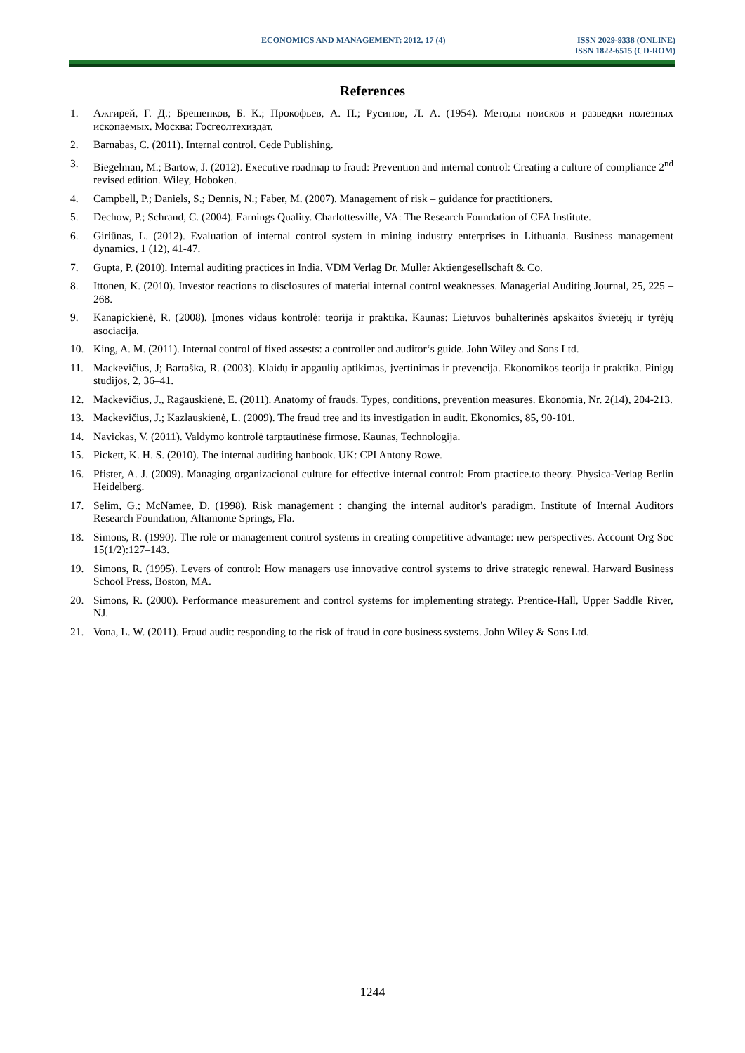ECONOMICS AND MANAGEMENT: 2012. 17 (4) ISSN 2029-9338 (ONLINE)
ISSN 1822-6515 (CD-ROM)
References
1. Ажгирей, Г. Д.; Брешенков, Б. К.; Прокофьев, А. П.; Русинов, Л. А. (1954). Методы поисков и разведки полезных ископаемых. Москва: Госгеолтехиздат.
2. Barnabas, C. (2011). Internal control. Cede Publishing.
3. Biegelman, M.; Bartow, J. (2012). Executive roadmap to fraud: Prevention and internal control: Creating a culture of compliance 2<sup>nd</sup> revised edition. Wiley, Hoboken.
4. Campbell, P.; Daniels, S.; Dennis, N.; Faber, M. (2007). Management of risk – guidance for practitioners.
5. Dechow, P.; Schrand, C. (2004). Earnings Quality. Charlottesville, VA: The Research Foundation of CFA Institute.
6. Giriūnas, L. (2012). Evaluation of internal control system in mining industry enterprises in Lithuania. Business management dynamics, 1 (12), 41-47.
7. Gupta, P. (2010). Internal auditing practices in India. VDM Verlag Dr. Muller Aktiengesellschaft & Co.
8. Ittonen, K. (2010). Investor reactions to disclosures of material internal control weaknesses. Managerial Auditing Journal, 25, 225 –268.
9. Kanapickienė, R. (2008). Įmonės vidaus kontrolė: teorija ir praktika. Kaunas: Lietuvos buhalterinės apskaitos švietėjų ir tyrėjų asociacija.
10. King, A. M. (2011). Internal control of fixed assests: a controller and auditor‘s guide. John Wiley and Sons Ltd.
11. Mackevičius, J; Bartaška, R. (2003). Klaidų ir apgaulių aptikimas, įvertinimas ir prevencija. Ekonomikos teorija ir praktika. Pinigų studijos, 2, 36–41.
12. Mackevičius, J., Ragauskienė, E. (2011). Anatomy of frauds. Types, conditions, prevention measures. Ekonomia, Nr. 2(14), 204-213.
13. Mackevičius, J.; Kazlauskienė, L. (2009). The fraud tree and its investigation in audit. Ekonomics, 85, 90-101.
14. Navickas, V. (2011). Valdymo kontrolė tarptautinėse firmose. Kaunas, Technologija.
15. Pickett, K. H. S. (2010). The internal auditing hanbook. UK: CPI Antony Rowe.
16. Pfister, A. J. (2009). Managing organizacional culture for effective internal control: From practice.to theory. Physica-Verlag Berlin Heidelberg.
17. Selim, G.; McNamee, D. (1998). Risk management : changing the internal auditor's paradigm. Institute of Internal Auditors Research Foundation, Altamonte Springs, Fla.
18. Simons, R. (1990). The role or management control systems in creating competitive advantage: new perspectives. Account Org Soc 15(1/2):127–143.
19. Simons, R. (1995). Levers of control: How managers use innovative control systems to drive strategic renewal. Harward Business School Press, Boston, MA.
20. Simons, R. (2000). Performance measurement and control systems for implementing strategy. Prentice-Hall, Upper Saddle River, NJ.
21. Vona, L. W. (2011). Fraud audit: responding to the risk of fraud in core business systems. John Wiley & Sons Ltd.
1244